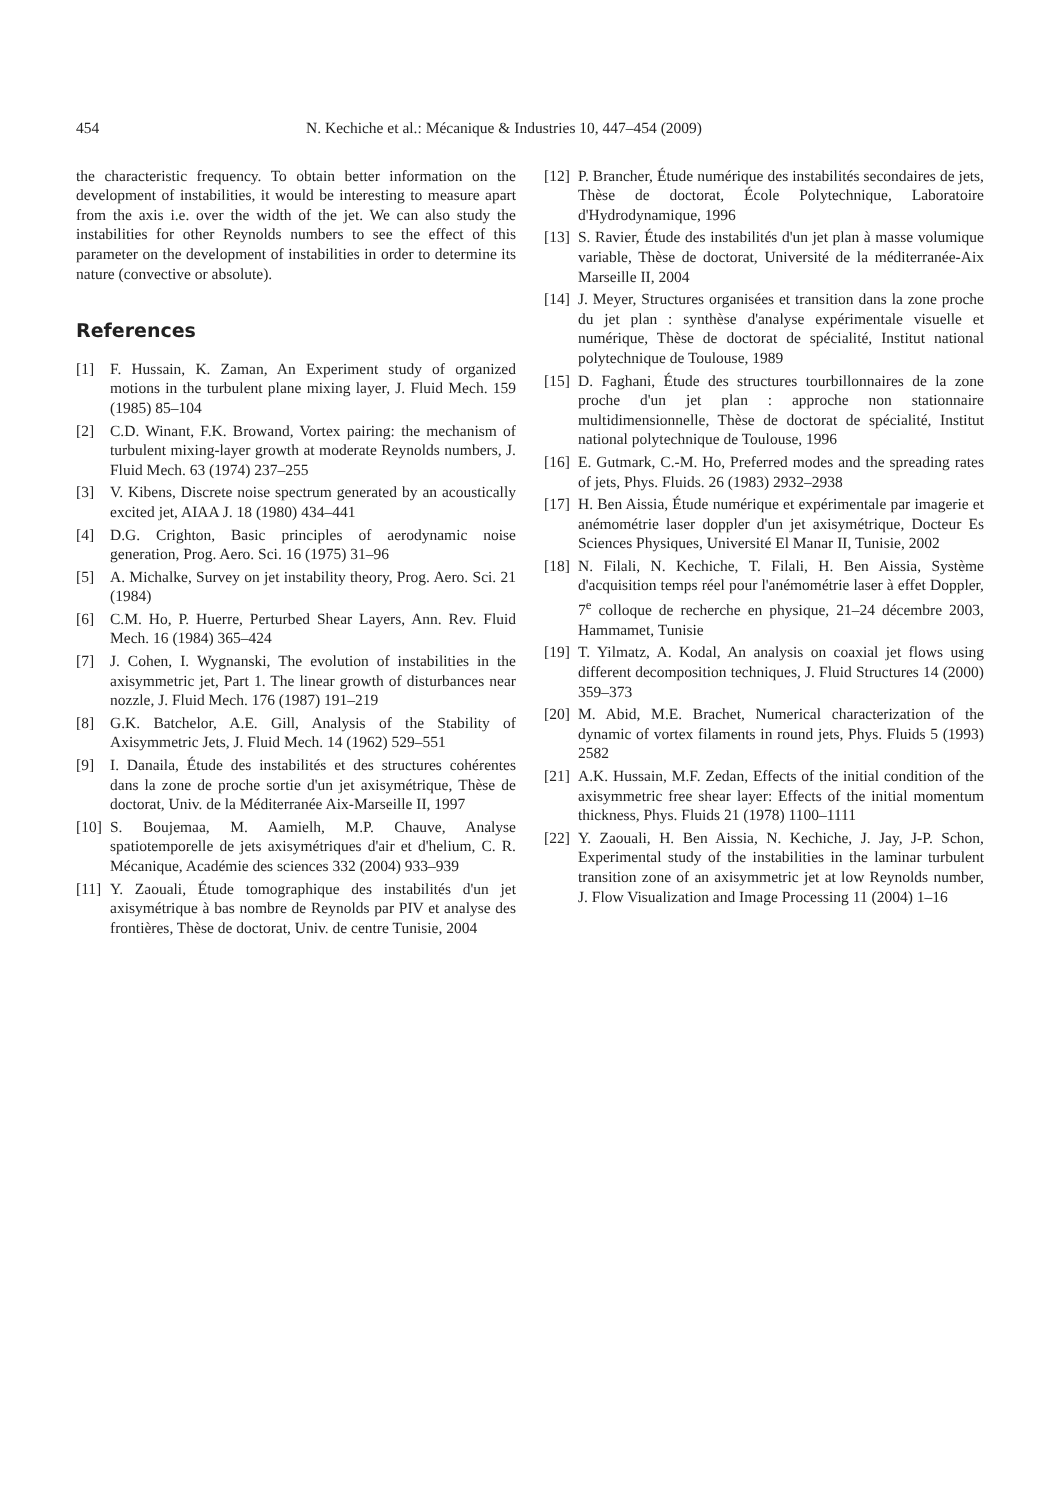454 N. Kechiche et al.: Mécanique & Industries 10, 447–454 (2009)
the characteristic frequency. To obtain better information on the development of instabilities, it would be interesting to measure apart from the axis i.e. over the width of the jet. We can also study the instabilities for other Reynolds numbers to see the effect of this parameter on the development of instabilities in order to determine its nature (convective or absolute).
References
[1] F. Hussain, K. Zaman, An Experiment study of organized motions in the turbulent plane mixing layer, J. Fluid Mech. 159 (1985) 85–104
[2] C.D. Winant, F.K. Browand, Vortex pairing: the mechanism of turbulent mixing-layer growth at moderate Reynolds numbers, J. Fluid Mech. 63 (1974) 237–255
[3] V. Kibens, Discrete noise spectrum generated by an acoustically excited jet, AIAA J. 18 (1980) 434–441
[4] D.G. Crighton, Basic principles of aerodynamic noise generation, Prog. Aero. Sci. 16 (1975) 31–96
[5] A. Michalke, Survey on jet instability theory, Prog. Aero. Sci. 21 (1984)
[6] C.M. Ho, P. Huerre, Perturbed Shear Layers, Ann. Rev. Fluid Mech. 16 (1984) 365–424
[7] J. Cohen, I. Wygnanski, The evolution of instabilities in the axisymmetric jet, Part 1. The linear growth of disturbances near nozzle, J. Fluid Mech. 176 (1987) 191–219
[8] G.K. Batchelor, A.E. Gill, Analysis of the Stability of Axisymmetric Jets, J. Fluid Mech. 14 (1962) 529–551
[9] I. Danaila, Étude des instabilités et des structures cohérentes dans la zone de proche sortie d'un jet axisymétrique, Thèse de doctorat, Univ. de la Méditerranée Aix-Marseille II, 1997
[10] S. Boujemaa, M. Aamielh, M.P. Chauve, Analyse spatiotemporelle de jets axisymétriques d'air et d'helium, C. R. Mécanique, Académie des sciences 332 (2004) 933–939
[11] Y. Zaouali, Étude tomographique des instabilités d'un jet axisymétrique à bas nombre de Reynolds par PIV et analyse des frontières, Thèse de doctorat, Univ. de centre Tunisie, 2004
[12] P. Brancher, Étude numérique des instabilités secondaires de jets, Thèse de doctorat, École Polytechnique, Laboratoire d'Hydrodynamique, 1996
[13] S. Ravier, Étude des instabilités d'un jet plan à masse volumique variable, Thèse de doctorat, Université de la méditerranée-Aix Marseille II, 2004
[14] J. Meyer, Structures organisées et transition dans la zone proche du jet plan : synthèse d'analyse expérimentale visuelle et numérique, Thèse de doctorat de spécialité, Institut national polytechnique de Toulouse, 1989
[15] D. Faghani, Étude des structures tourbillonnaires de la zone proche d'un jet plan : approche non stationnaire multidimensionnelle, Thèse de doctorat de spécialité, Institut national polytechnique de Toulouse, 1996
[16] E. Gutmark, C.-M. Ho, Preferred modes and the spreading rates of jets, Phys. Fluids. 26 (1983) 2932–2938
[17] H. Ben Aissia, Étude numérique et expérimentale par imagerie et anémométrie laser doppler d'un jet axisymétrique, Docteur Es Sciences Physiques, Université El Manar II, Tunisie, 2002
[18] N. Filali, N. Kechiche, T. Filali, H. Ben Aissia, Système d'acquisition temps réel pour l'anémométrie laser à effet Doppler, 7<sup>e</sup> colloque de recherche en physique, 21–24 décembre 2003, Hammamet, Tunisie
[19] T. Yilmatz, A. Kodal, An analysis on coaxial jet flows using different decomposition techniques, J. Fluid Structures 14 (2000) 359–373
[20] M. Abid, M.E. Brachet, Numerical characterization of the dynamic of vortex filaments in round jets, Phys. Fluids 5 (1993) 2582
[21] A.K. Hussain, M.F. Zedan, Effects of the initial condition of the axisymmetric free shear layer: Effects of the initial momentum thickness, Phys. Fluids 21 (1978) 1100–1111
[22] Y. Zaouali, H. Ben Aissia, N. Kechiche, J. Jay, J-P. Schon, Experimental study of the instabilities in the laminar turbulent transition zone of an axisymmetric jet at low Reynolds number, J. Flow Visualization and Image Processing 11 (2004) 1–16